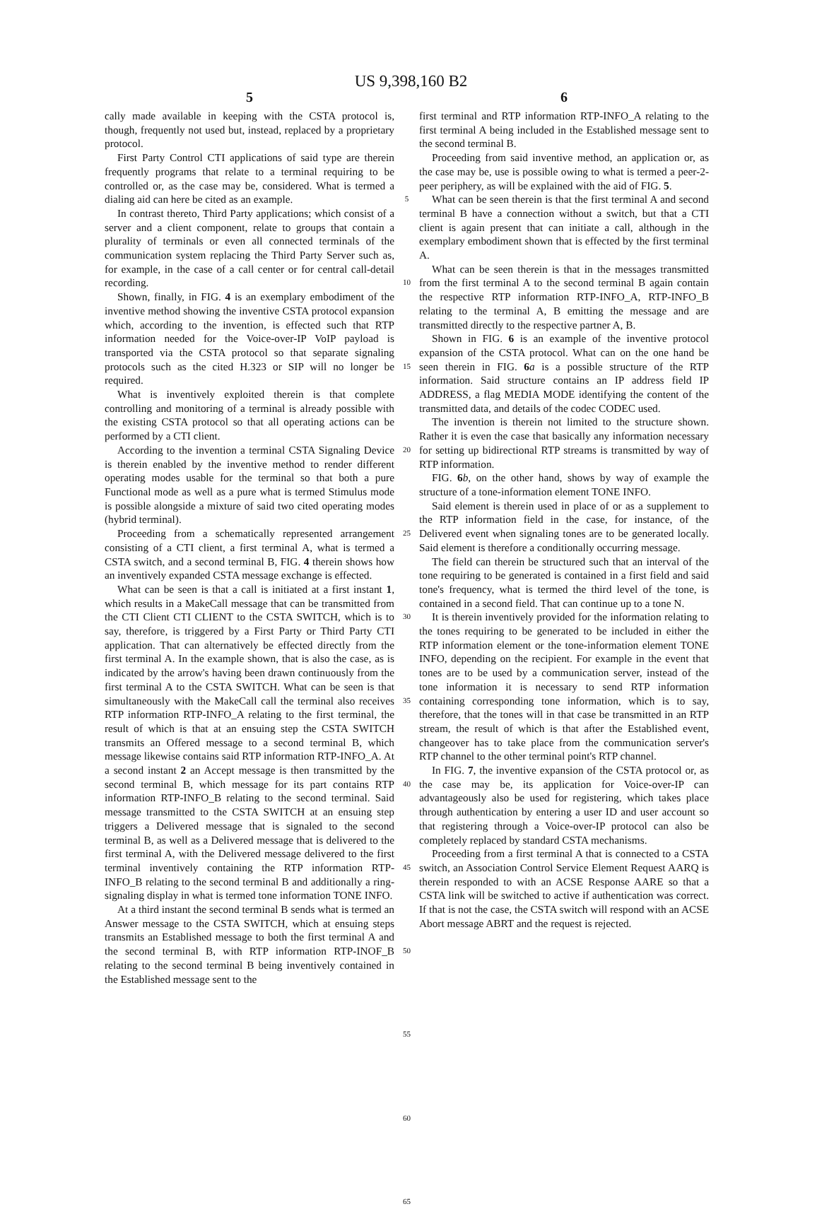US 9,398,160 B2
5
cally made available in keeping with the CSTA protocol is, though, frequently not used but, instead, replaced by a proprietary protocol.
First Party Control CTI applications of said type are therein frequently programs that relate to a terminal requiring to be controlled or, as the case may be, considered. What is termed a dialing aid can here be cited as an example.
In contrast thereto, Third Party applications; which consist of a server and a client component, relate to groups that contain a plurality of terminals or even all connected terminals of the communication system replacing the Third Party Server such as, for example, in the case of a call center or for central call-detail recording.
Shown, finally, in FIG. 4 is an exemplary embodiment of the inventive method showing the inventive CSTA protocol expansion which, according to the invention, is effected such that RTP information needed for the Voice-over-IP VoIP payload is transported via the CSTA protocol so that separate signaling protocols such as the cited H.323 or SIP will no longer be required.
What is inventively exploited therein is that complete controlling and monitoring of a terminal is already possible with the existing CSTA protocol so that all operating actions can be performed by a CTI client.
According to the invention a terminal CSTA Signaling Device is therein enabled by the inventive method to render different operating modes usable for the terminal so that both a pure Functional mode as well as a pure what is termed Stimulus mode is possible alongside a mixture of said two cited operating modes (hybrid terminal).
Proceeding from a schematically represented arrangement consisting of a CTI client, a first terminal A, what is termed a CSTA switch, and a second terminal B, FIG. 4 therein shows how an inventively expanded CSTA message exchange is effected.
What can be seen is that a call is initiated at a first instant 1, which results in a MakeCall message that can be transmitted from the CTI Client CTI CLIENT to the CSTA SWITCH, which is to say, therefore, is triggered by a First Party or Third Party CTI application. That can alternatively be effected directly from the first terminal A. In the example shown, that is also the case, as is indicated by the arrow's having been drawn continuously from the first terminal A to the CSTA SWITCH. What can be seen is that simultaneously with the MakeCall call the terminal also receives RTP information RTP-INFO_A relating to the first terminal, the result of which is that at an ensuing step the CSTA SWITCH transmits an Offered message to a second terminal B, which message likewise contains said RTP information RTP-INFO_A. At a second instant 2 an Accept message is then transmitted by the second terminal B, which message for its part contains RTP information RTP-INFO_B relating to the second terminal. Said message transmitted to the CSTA SWITCH at an ensuing step triggers a Delivered message that is signaled to the second terminal B, as well as a Delivered message that is delivered to the first terminal A, with the Delivered message delivered to the first terminal inventively containing the RTP information RTP-INFO_B relating to the second terminal B and additionally a ring-signaling display in what is termed tone information TONE INFO.
At a third instant the second terminal B sends what is termed an Answer message to the CSTA SWITCH, which at ensuing steps transmits an Established message to both the first terminal A and the second terminal B, with RTP information RTP-INOF_B relating to the second terminal B being inventively contained in the Established message sent to the
5
10
15
20
25
30
35
40
45
50
55
60
65
6
first terminal and RTP information RTP-INFO_A relating to the first terminal A being included in the Established message sent to the second terminal B.
Proceeding from said inventive method, an application or, as the case may be, use is possible owing to what is termed a peer-2-peer periphery, as will be explained with the aid of FIG. 5.
What can be seen therein is that the first terminal A and second terminal B have a connection without a switch, but that a CTI client is again present that can initiate a call, although in the exemplary embodiment shown that is effected by the first terminal A.
What can be seen therein is that in the messages transmitted from the first terminal A to the second terminal B again contain the respective RTP information RTP-INFO_A, RTP-INFO_B relating to the terminal A, B emitting the message and are transmitted directly to the respective partner A, B.
Shown in FIG. 6 is an example of the inventive protocol expansion of the CSTA protocol. What can on the one hand be seen therein in FIG. 6 a is a possible structure of the RTP information. Said structure contains an IP address field IP ADDRESS, a flag MEDIA MODE identifying the content of the transmitted data, and details of the codec CODEC used.
The invention is therein not limited to the structure shown. Rather it is even the case that basically any information necessary for setting up bidirectional RTP streams is transmitted by way of RTP information.
FIG. 6 b, on the other hand, shows by way of example the structure of a tone-information element TONE INFO.
Said element is therein used in place of or as a supplement to the RTP information field in the case, for instance, of the Delivered event when signaling tones are to be generated locally. Said element is therefore a conditionally occurring message.
The field can therein be structured such that an interval of the tone requiring to be generated is contained in a first field and said tone's frequency, what is termed the third level of the tone, is contained in a second field. That can continue up to a tone N.
It is therein inventively provided for the information relating to the tones requiring to be generated to be included in either the RTP information element or the tone-information element TONE INFO, depending on the recipient. For example in the event that tones are to be used by a communication server, instead of the tone information it is necessary to send RTP information containing corresponding tone information, which is to say, therefore, that the tones will in that case be transmitted in an RTP stream, the result of which is that after the Established event, changeover has to take place from the communication server's RTP channel to the other terminal point's RTP channel.
In FIG. 7, the inventive expansion of the CSTA protocol or, as the case may be, its application for Voice-over-IP can advantageously also be used for registering, which takes place through authentication by entering a user ID and user account so that registering through a Voice-over-IP protocol can also be completely replaced by standard CSTA mechanisms.
Proceeding from a first terminal A that is connected to a CSTA switch, an Association Control Service Element Request AARQ is therein responded to with an ACSE Response AARE so that a CSTA link will be switched to active if authentication was correct. If that is not the case, the CSTA switch will respond with an ACSE Abort message ABRT and the request is rejected.